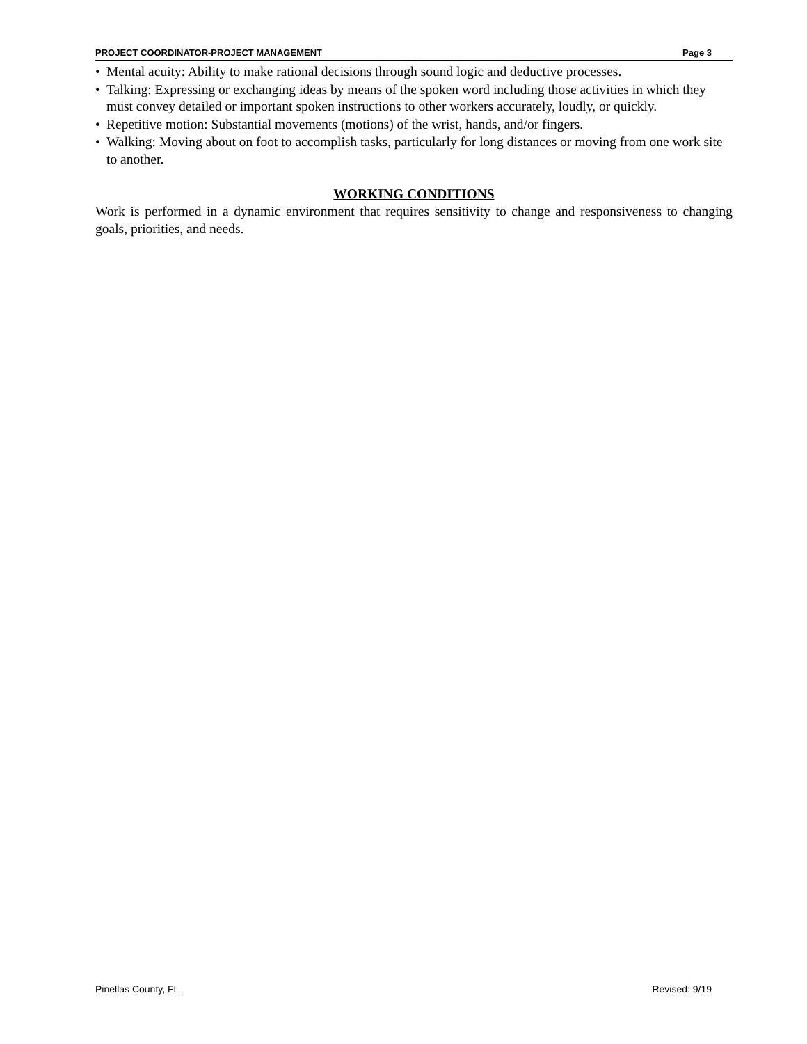PROJECT COORDINATOR-PROJECT MANAGEMENT Page 3
• Mental acuity: Ability to make rational decisions through sound logic and deductive processes.
• Talking: Expressing or exchanging ideas by means of the spoken word including those activities in which they must convey detailed or important spoken instructions to other workers accurately, loudly, or quickly.
• Repetitive motion: Substantial movements (motions) of the wrist, hands, and/or fingers.
• Walking: Moving about on foot to accomplish tasks, particularly for long distances or moving from one work site to another.
WORKING CONDITIONS
Work is performed in a dynamic environment that requires sensitivity to change and responsiveness to changing goals, priorities, and needs.
Pinellas County, FL Revised: 9/19